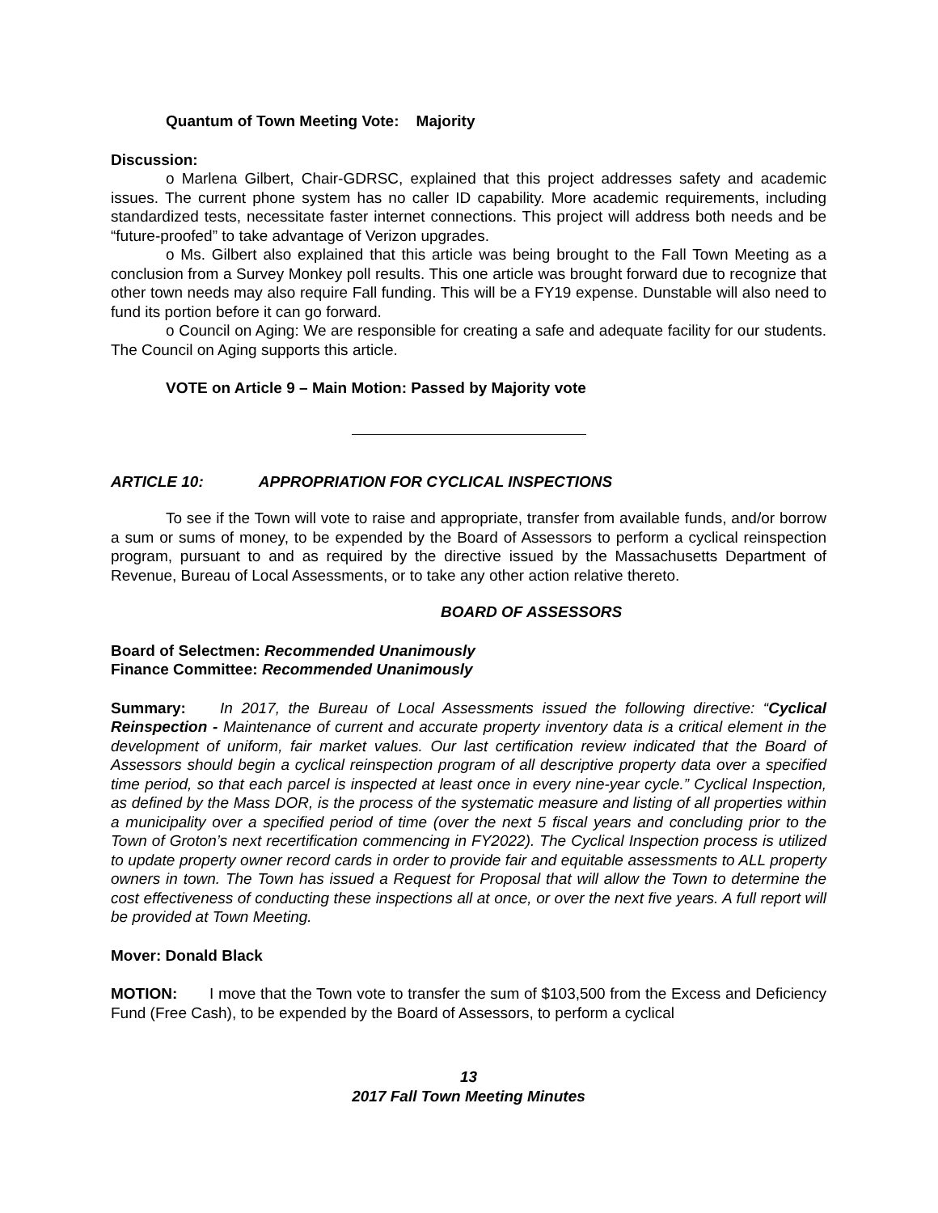Quantum of Town Meeting Vote: Majority
Discussion:
o Marlena Gilbert, Chair-GDRSC, explained that this project addresses safety and academic issues. The current phone system has no caller ID capability. More academic requirements, including standardized tests, necessitate faster internet connections. This project will address both needs and be “future-proofed” to take advantage of Verizon upgrades.
o Ms. Gilbert also explained that this article was being brought to the Fall Town Meeting as a conclusion from a Survey Monkey poll results. This one article was brought forward due to recognize that other town needs may also require Fall funding. This will be a FY19 expense. Dunstable will also need to fund its portion before it can go forward.
o Council on Aging: We are responsible for creating a safe and adequate facility for our students. The Council on Aging supports this article.
VOTE on Article 9 – Main Motion: Passed by Majority vote
ARTICLE 10: APPROPRIATION FOR CYCLICAL INSPECTIONS
To see if the Town will vote to raise and appropriate, transfer from available funds, and/or borrow a sum or sums of money, to be expended by the Board of Assessors to perform a cyclical reinspection program, pursuant to and as required by the directive issued by the Massachusetts Department of Revenue, Bureau of Local Assessments, or to take any other action relative thereto.
BOARD OF ASSESSORS
Board of Selectmen: Recommended Unanimously
Finance Committee: Recommended Unanimously
Summary: In 2017, the Bureau of Local Assessments issued the following directive: “Cyclical Reinspection - Maintenance of current and accurate property inventory data is a critical element in the development of uniform, fair market values. Our last certification review indicated that the Board of Assessors should begin a cyclical reinspection program of all descriptive property data over a specified time period, so that each parcel is inspected at least once in every nine-year cycle.” Cyclical Inspection, as defined by the Mass DOR, is the process of the systematic measure and listing of all properties within a municipality over a specified period of time (over the next 5 fiscal years and concluding prior to the Town of Groton’s next recertification commencing in FY2022). The Cyclical Inspection process is utilized to update property owner record cards in order to provide fair and equitable assessments to ALL property owners in town. The Town has issued a Request for Proposal that will allow the Town to determine the cost effectiveness of conducting these inspections all at once, or over the next five years. A full report will be provided at Town Meeting.
Mover: Donald Black
MOTION: I move that the Town vote to transfer the sum of $103,500 from the Excess and Deficiency Fund (Free Cash), to be expended by the Board of Assessors, to perform a cyclical
13
2017 Fall Town Meeting Minutes